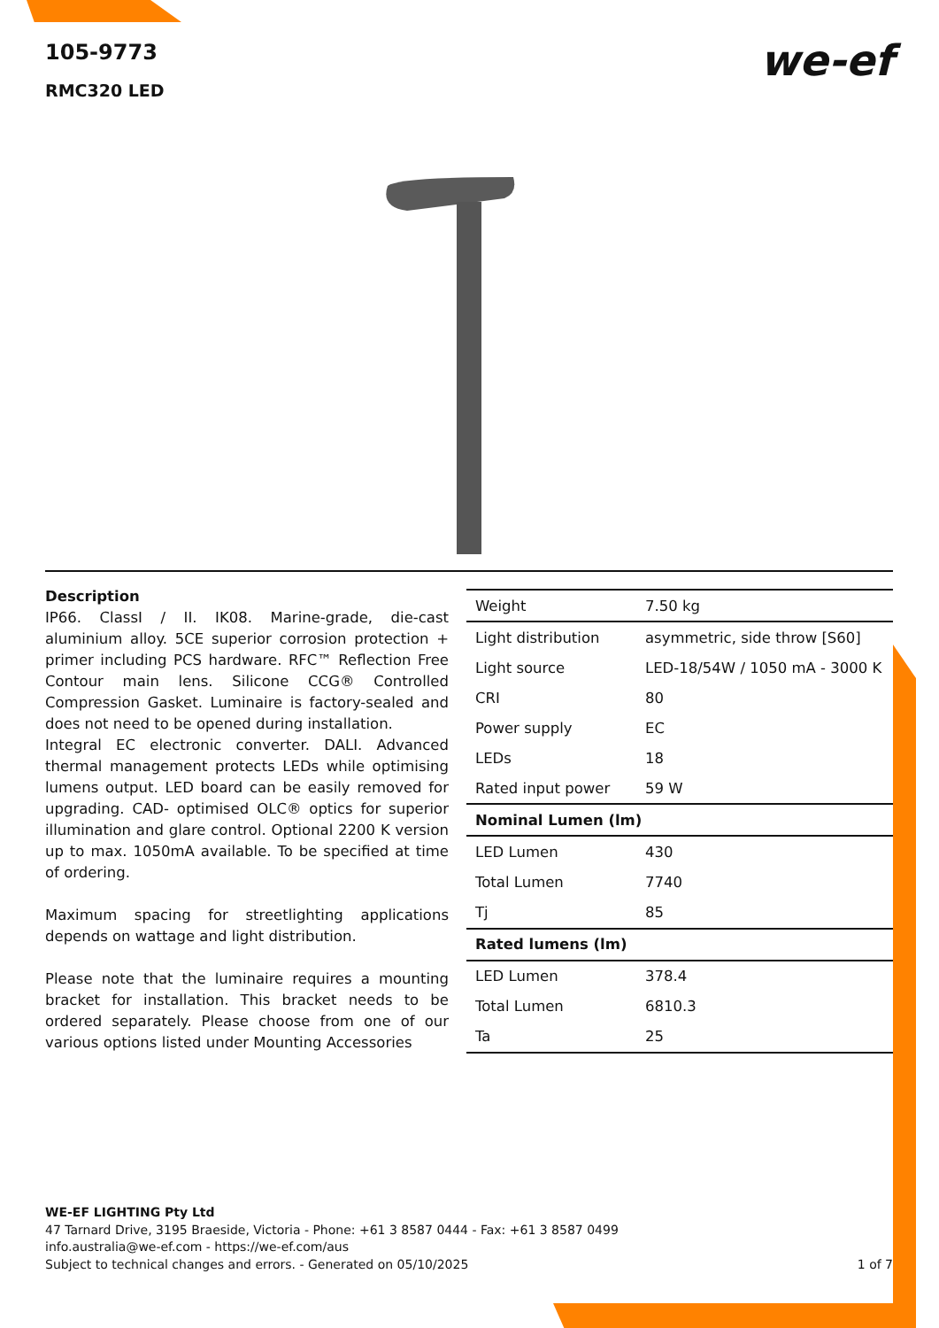105-9773
RMC320 LED
we-ef
Description
IP66. ClassI / II. IK08. Marine-grade, die-cast aluminium alloy. 5CE superior corrosion protection + primer including PCS hardware. RFC™ Reflection Free Contour main lens. Silicone CCG® Controlled Compression Gasket. Luminaire is factory-sealed and does not need to be opened during installation.
Integral EC electronic converter. DALI. Advanced thermal management protects LEDs while optimising lumens output. LED board can be easily removed for upgrading. CAD- optimised OLC® optics for superior illumination and glare control. Optional 2200 K version up to max. 1050mA available. To be specified at time of ordering.
Maximum spacing for streetlighting applications depends on wattage and light distribution.
Please note that the luminaire requires a mounting bracket for installation. This bracket needs to be ordered separately. Please choose from one of our various options listed under Mounting Accessories
| Weight | 7.50 kg |
| Light distribution | asymmetric, side throw [S60] |
| Light source | LED-18/54W / 1050 mA - 3000 K |
| CRI | 80 |
| Power supply | EC |
| LEDs | 18 |
| Rated input power | 59 W |
| Nominal Lumen (lm) | |
| LED Lumen | 430 |
| Total Lumen | 7740 |
| Tj | 85 |
| Rated lumens (lm) | |
| LED Lumen | 378.4 |
| Total Lumen | 6810.3 |
| Ta | 25 |
WE-EF LIGHTING Pty Ltd
47 Tarnard Drive, 3195 Braeside, Victoria - Phone: +61 3 8587 0444 - Fax: +61 3 8587 0499
info.australia@we-ef.com - https://we-ef.com/aus
Subject to technical changes and errors. - Generated on 05/10/2025 1 of 7